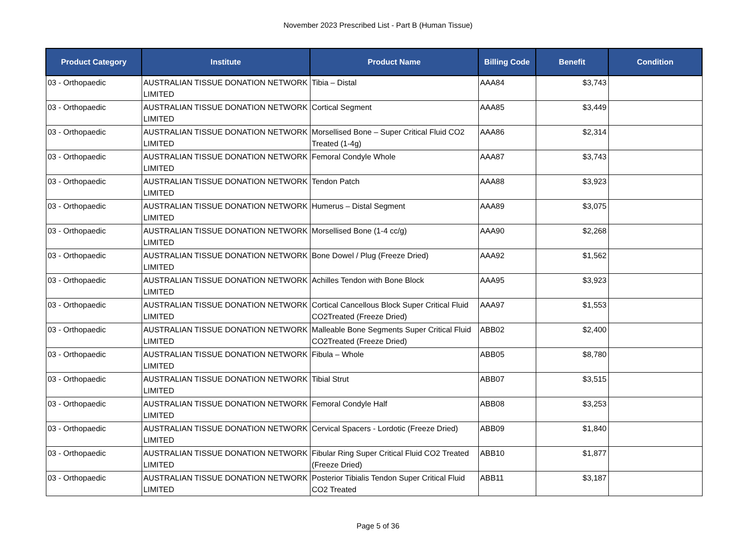November 2023 Prescribed List - Part B (Human Tissue)
| Product Category | Institute | Product Name | Billing Code | Benefit | Condition |
| --- | --- | --- | --- | --- | --- |
| 03 - Orthopaedic | AUSTRALIAN TISSUE DONATION NETWORK LIMITED | Tibia – Distal | AAA84 | $3,743 | |
| 03 - Orthopaedic | AUSTRALIAN TISSUE DONATION NETWORK LIMITED | Cortical Segment | AAA85 | $3,449 | |
| 03 - Orthopaedic | AUSTRALIAN TISSUE DONATION NETWORK LIMITED | Morsellised Bone – Super Critical Fluid CO2 Treated (1-4g) | AAA86 | $2,314 | |
| 03 - Orthopaedic | AUSTRALIAN TISSUE DONATION NETWORK LIMITED | Femoral Condyle Whole | AAA87 | $3,743 | |
| 03 - Orthopaedic | AUSTRALIAN TISSUE DONATION NETWORK LIMITED | Tendon Patch | AAA88 | $3,923 | |
| 03 - Orthopaedic | AUSTRALIAN TISSUE DONATION NETWORK LIMITED | Humerus – Distal Segment | AAA89 | $3,075 | |
| 03 - Orthopaedic | AUSTRALIAN TISSUE DONATION NETWORK LIMITED | Morsellised Bone (1-4 cc/g) | AAA90 | $2,268 | |
| 03 - Orthopaedic | AUSTRALIAN TISSUE DONATION NETWORK LIMITED | Bone Dowel / Plug (Freeze Dried) | AAA92 | $1,562 | |
| 03 - Orthopaedic | AUSTRALIAN TISSUE DONATION NETWORK LIMITED | Achilles Tendon with Bone Block | AAA95 | $3,923 | |
| 03 - Orthopaedic | AUSTRALIAN TISSUE DONATION NETWORK LIMITED | Cortical Cancellous Block Super Critical Fluid CO2Treated (Freeze Dried) | AAA97 | $1,553 | |
| 03 - Orthopaedic | AUSTRALIAN TISSUE DONATION NETWORK LIMITED | Malleable Bone Segments Super Critical Fluid CO2Treated (Freeze Dried) | ABB02 | $2,400 | |
| 03 - Orthopaedic | AUSTRALIAN TISSUE DONATION NETWORK LIMITED | Fibula – Whole | ABB05 | $8,780 | |
| 03 - Orthopaedic | AUSTRALIAN TISSUE DONATION NETWORK LIMITED | Tibial Strut | ABB07 | $3,515 | |
| 03 - Orthopaedic | AUSTRALIAN TISSUE DONATION NETWORK LIMITED | Femoral Condyle Half | ABB08 | $3,253 | |
| 03 - Orthopaedic | AUSTRALIAN TISSUE DONATION NETWORK LIMITED | Cervical Spacers - Lordotic (Freeze Dried) | ABB09 | $1,840 | |
| 03 - Orthopaedic | AUSTRALIAN TISSUE DONATION NETWORK LIMITED | Fibular Ring Super Critical Fluid CO2 Treated (Freeze Dried) | ABB10 | $1,877 | |
| 03 - Orthopaedic | AUSTRALIAN TISSUE DONATION NETWORK LIMITED | Posterior Tibialis Tendon Super Critical Fluid CO2 Treated | ABB11 | $3,187 | |
Page 5 of 36